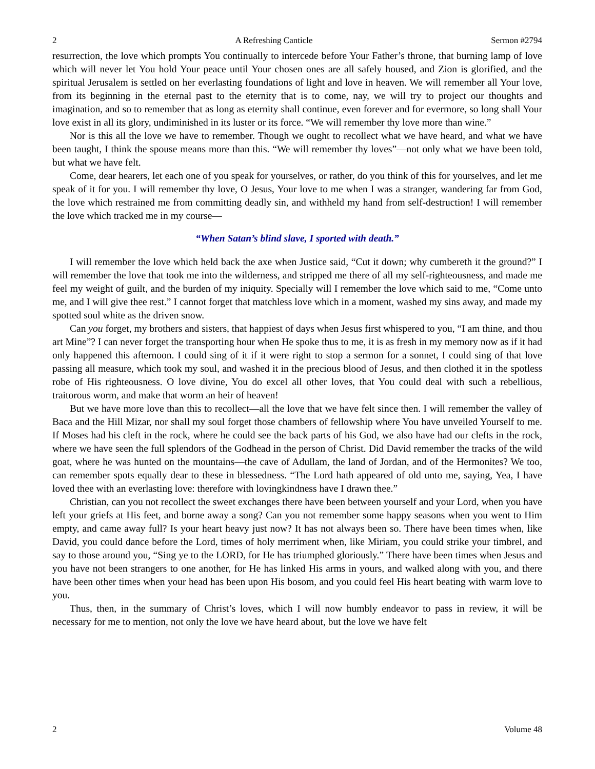2 A Refreshing Canticle Sermon #2794
resurrection, the love which prompts You continually to intercede before Your Father’s throne, that burning lamp of love which will never let You hold Your peace until Your chosen ones are all safely housed, and Zion is glorified, and the spiritual Jerusalem is settled on her everlasting foundations of light and love in heaven. We will remember all Your love, from its beginning in the eternal past to the eternity that is to come, nay, we will try to project our thoughts and imagination, and so to remember that as long as eternity shall continue, even forever and for evermore, so long shall Your love exist in all its glory, undiminished in its luster or its force. “We will remember thy love more than wine.”
Nor is this all the love we have to remember. Though we ought to recollect what we have heard, and what we have been taught, I think the spouse means more than this. “We will remember thy loves”—not only what we have been told, but what we have felt.
Come, dear hearers, let each one of you speak for yourselves, or rather, do you think of this for yourselves, and let me speak of it for you. I will remember thy love, O Jesus, Your love to me when I was a stranger, wandering far from God, the love which restrained me from committing deadly sin, and withheld my hand from self-destruction! I will remember the love which tracked me in my course—
“When Satan’s blind slave, I sported with death.”
I will remember the love which held back the axe when Justice said, “Cut it down; why cumbereth it the ground?” I will remember the love that took me into the wilderness, and stripped me there of all my self-righteousness, and made me feel my weight of guilt, and the burden of my iniquity. Specially will I remember the love which said to me, “Come unto me, and I will give thee rest.” I cannot forget that matchless love which in a moment, washed my sins away, and made my spotted soul white as the driven snow.
Can you forget, my brothers and sisters, that happiest of days when Jesus first whispered to you, “I am thine, and thou art Mine”? I can never forget the transporting hour when He spoke thus to me, it is as fresh in my memory now as if it had only happened this afternoon. I could sing of it if it were right to stop a sermon for a sonnet, I could sing of that love passing all measure, which took my soul, and washed it in the precious blood of Jesus, and then clothed it in the spotless robe of His righteousness. O love divine, You do excel all other loves, that You could deal with such a rebellious, traitorous worm, and make that worm an heir of heaven!
But we have more love than this to recollect—all the love that we have felt since then. I will remember the valley of Baca and the Hill Mizar, nor shall my soul forget those chambers of fellowship where You have unveiled Yourself to me. If Moses had his cleft in the rock, where he could see the back parts of his God, we also have had our clefts in the rock, where we have seen the full splendors of the Godhead in the person of Christ. Did David remember the tracks of the wild goat, where he was hunted on the mountains—the cave of Adullam, the land of Jordan, and of the Hermonites? We too, can remember spots equally dear to these in blessedness. “The Lord hath appeared of old unto me, saying, Yea, I have loved thee with an everlasting love: therefore with lovingkindness have I drawn thee.”
Christian, can you not recollect the sweet exchanges there have been between yourself and your Lord, when you have left your griefs at His feet, and borne away a song? Can you not remember some happy seasons when you went to Him empty, and came away full? Is your heart heavy just now? It has not always been so. There have been times when, like David, you could dance before the Lord, times of holy merriment when, like Miriam, you could strike your timbrel, and say to those around you, “Sing ye to the LORD, for He has triumphed gloriously.” There have been times when Jesus and you have not been strangers to one another, for He has linked His arms in yours, and walked along with you, and there have been other times when your head has been upon His bosom, and you could feel His heart beating with warm love to you.
Thus, then, in the summary of Christ’s loves, which I will now humbly endeavor to pass in review, it will be necessary for me to mention, not only the love we have heard about, but the love we have felt
2 Volume 48